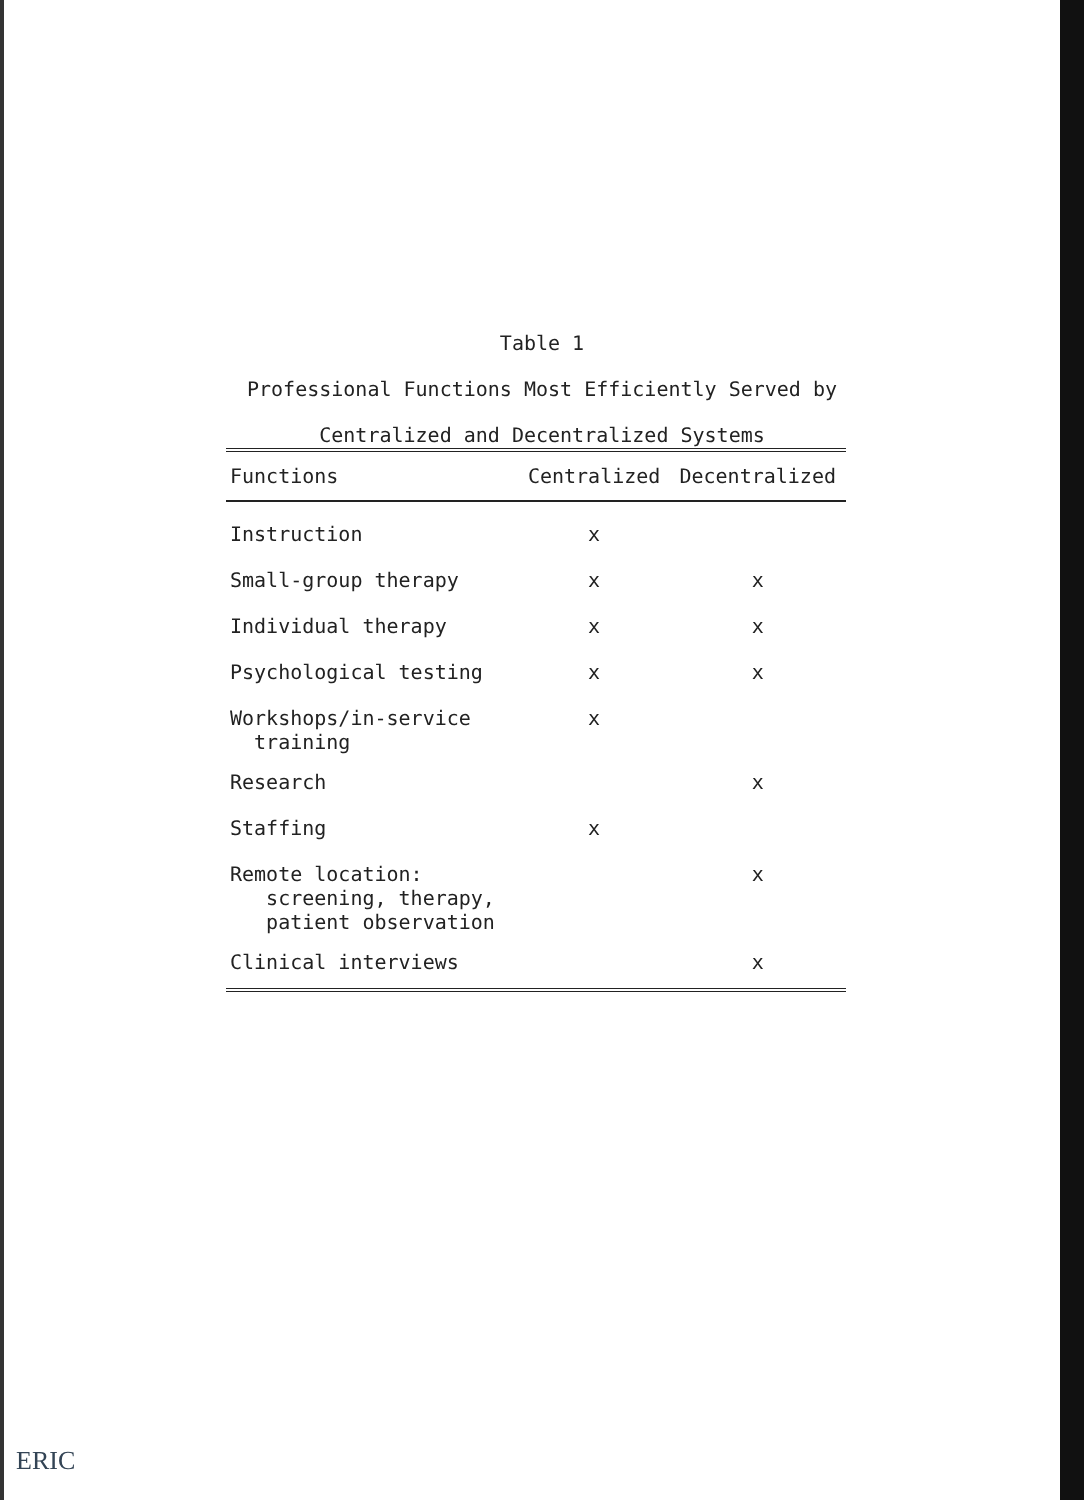Table 1
Professional Functions Most Efficiently Served by
Centralized and Decentralized Systems
| Functions | Centralized | Decentralized |
| --- | --- | --- |
| Instruction | x | |
| Small-group therapy | x | x |
| Individual therapy | x | x |
| Psychological testing | x | x |
| Workshops/in-service training | x | |
| Research | | x |
| Staffing | x | |
| Remote location: screening, therapy, patient observation | | x |
| Clinical interviews | | x |
ERIC